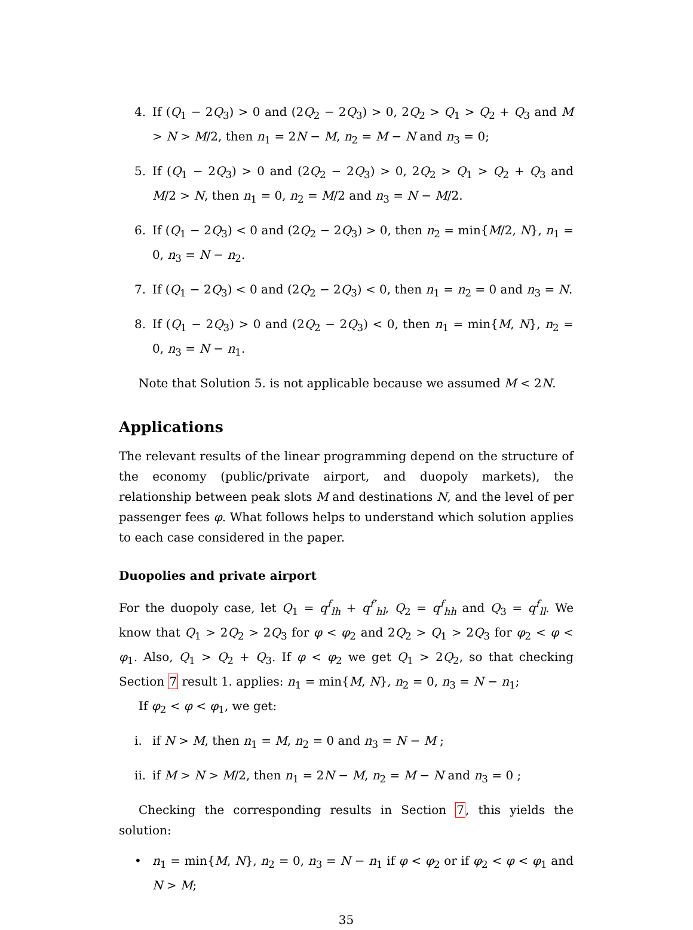4. If (Q<sub>1</sub> − 2Q<sub>3</sub>) > 0 and (2Q<sub>2</sub> − 2Q<sub>3</sub>) > 0, 2Q<sub>2</sub> > Q<sub>1</sub> > Q<sub>2</sub> + Q<sub>3</sub> and M > N > M/2, then n<sub>1</sub> = 2N − M, n<sub>2</sub> = M − N and n<sub>3</sub> = 0;
5. If (Q<sub>1</sub> − 2Q<sub>3</sub>) > 0 and (2Q<sub>2</sub> − 2Q<sub>3</sub>) > 0, 2Q<sub>2</sub> > Q<sub>1</sub> > Q<sub>2</sub> + Q<sub>3</sub> and M/2 > N, then n<sub>1</sub> = 0, n<sub>2</sub> = M/2 and n<sub>3</sub> = N − M/2.
6. If (Q<sub>1</sub> − 2Q<sub>3</sub>) < 0 and (2Q<sub>2</sub> − 2Q<sub>3</sub>) > 0, then n<sub>2</sub> = min{M/2, N}, n<sub>1</sub> = 0, n<sub>3</sub> = N − n<sub>2</sub>.
7. If (Q<sub>1</sub> − 2Q<sub>3</sub>) < 0 and (2Q<sub>2</sub> − 2Q<sub>3</sub>) < 0, then n<sub>1</sub> = n<sub>2</sub> = 0 and n<sub>3</sub> = N.
8. If (Q<sub>1</sub> − 2Q<sub>3</sub>) > 0 and (2Q<sub>2</sub> − 2Q<sub>3</sub>) < 0, then n<sub>1</sub> = min{M, N}, n<sub>2</sub> = 0, n<sub>3</sub> = N − n<sub>1</sub>.
Note that Solution 5. is not applicable because we assumed M < 2N.
Applications
The relevant results of the linear programming depend on the structure of the economy (public/private airport, and duopoly markets), the relationship between peak slots M and destinations N, and the level of per passenger fees φ. What follows helps to understand which solution applies to each case considered in the paper.
Duopolies and private airport
For the duopoly case, let Q<sub>1</sub> = q<sup>f</sup><sub>lh</sub> + q<sup>f′</sup><sub>hl</sub>, Q<sub>2</sub> = q<sup>f</sup><sub>hh</sub> and Q<sub>3</sub> = q<sup>f</sup><sub>ll</sub>. We know that Q<sub>1</sub> > 2Q<sub>2</sub> > 2Q<sub>3</sub> for φ < φ<sub>2</sub> and 2Q<sub>2</sub> > Q<sub>1</sub> > 2Q<sub>3</sub> for φ<sub>2</sub> < φ < φ<sub>1</sub>. Also, Q<sub>1</sub> > Q<sub>2</sub> + Q<sub>3</sub>. If φ < φ<sub>2</sub> we get Q<sub>1</sub> > 2Q<sub>2</sub>, so that checking Section 7 result 1. applies: n<sub>1</sub> = min{M, N}, n<sub>2</sub> = 0, n<sub>3</sub> = N − n<sub>1</sub>;
If φ<sub>2</sub> < φ < φ<sub>1</sub>, we get:
i. if N > M, then n<sub>1</sub> = M, n<sub>2</sub> = 0 and n<sub>3</sub> = N − M ;
ii. if M > N > M/2, then n<sub>1</sub> = 2N − M, n<sub>2</sub> = M − N and n<sub>3</sub> = 0 ;
Checking the corresponding results in Section 7, this yields the solution:
• n<sub>1</sub> = min{M, N}, n<sub>2</sub> = 0, n<sub>3</sub> = N − n<sub>1</sub> if φ < φ<sub>2</sub> or if φ<sub>2</sub> < φ < φ<sub>1</sub> and N > M;
35